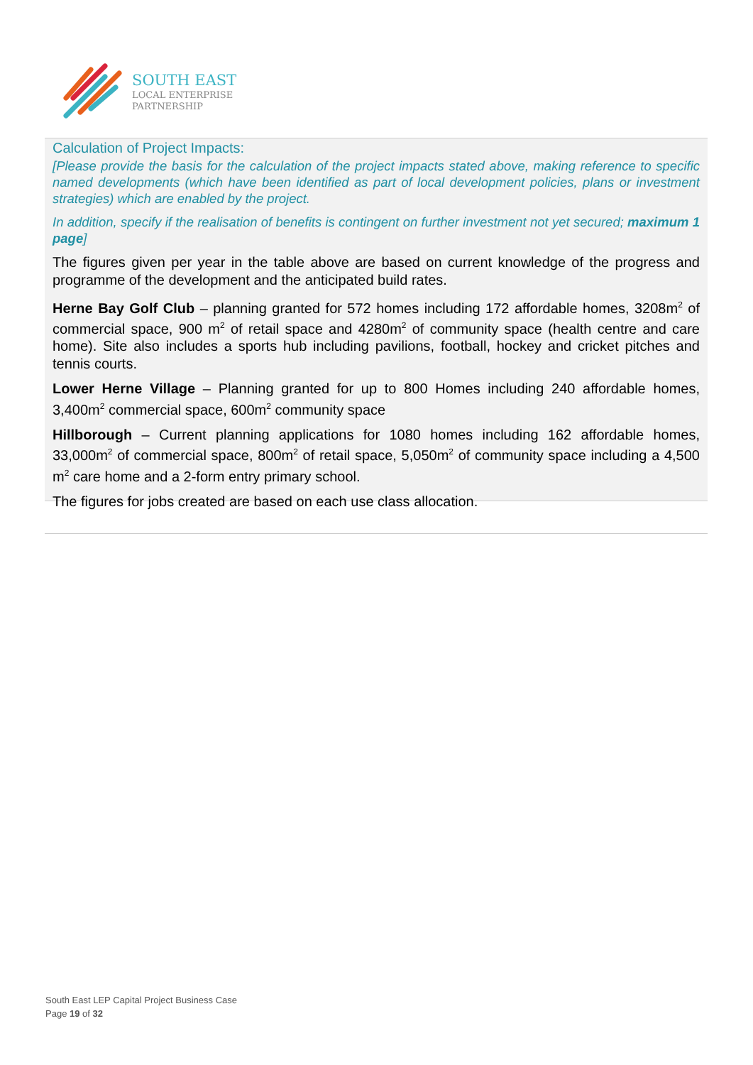SOUTH EAST
LOCAL ENTERPRISE
PARTNERSHIP
Calculation of Project Impacts:
[Please provide the basis for the calculation of the project impacts stated above, making reference to specific named developments (which have been identified as part of local development policies, plans or investment strategies) which are enabled by the project.
In addition, specify if the realisation of benefits is contingent on further investment not yet secured; maximum 1 page]
The figures given per year in the table above are based on current knowledge of the progress and programme of the development and the anticipated build rates.
Herne Bay Golf Club – planning granted for 572 homes including 172 affordable homes, 3208m<sup>2</sup> of commercial space, 900 m<sup>2</sup> of retail space and 4280m<sup>2</sup> of community space (health centre and care home). Site also includes a sports hub including pavilions, football, hockey and cricket pitches and tennis courts.
Lower Herne Village – Planning granted for up to 800 Homes including 240 affordable homes, 3,400m<sup>2</sup> commercial space, 600m<sup>2</sup> community space
Hillborough – Current planning applications for 1080 homes including 162 affordable homes, 33,000m<sup>2</sup> of commercial space, 800m<sup>2</sup> of retail space, 5,050m<sup>2</sup> of community space including a 4,500 m<sup>2</sup> care home and a 2-form entry primary school.
The figures for jobs created are based on each use class allocation.
South East LEP Capital Project Business Case
Page 19 of 32